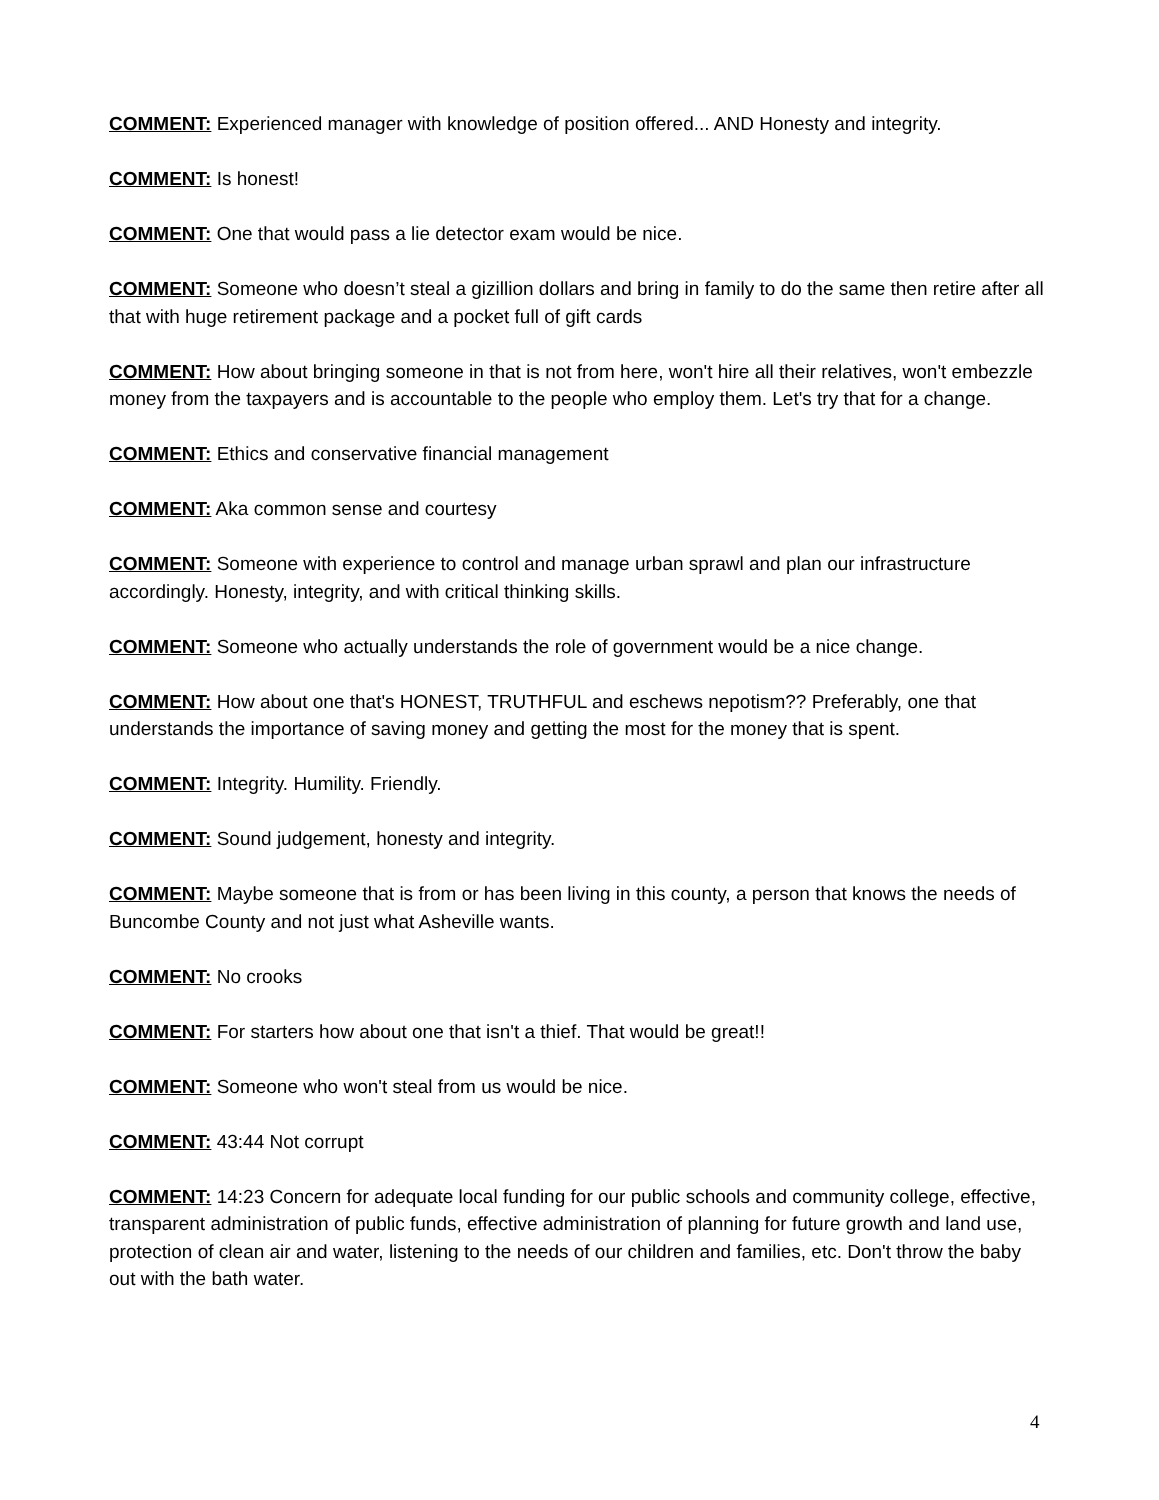COMMENT: Experienced manager with knowledge of position offered... AND Honesty and integrity.
COMMENT: Is honest!
COMMENT: One that would pass a lie detector exam would be nice.
COMMENT: Someone who doesn’t steal a gizillion dollars and bring in family to do the same then retire after all that with huge retirement package and a pocket full of gift cards
COMMENT: How about bringing someone in that is not from here, won't hire all their relatives, won't embezzle money from the taxpayers and is accountable to the people who employ them. Let's try that for a change.
COMMENT: Ethics and conservative financial management
COMMENT: Aka common sense and courtesy
COMMENT: Someone with experience to control and manage urban sprawl and plan our infrastructure accordingly. Honesty, integrity, and with critical thinking skills.
COMMENT: Someone who actually understands the role of government would be a nice change.
COMMENT: How about one that's HONEST, TRUTHFUL and eschews nepotism?? Preferably, one that understands the importance of saving money and getting the most for the money that is spent.
COMMENT: Integrity. Humility. Friendly.
COMMENT: Sound judgement, honesty and integrity.
COMMENT: Maybe someone that is from or has been living in this county, a person that knows the needs of Buncombe County and not just what Asheville wants.
COMMENT: No crooks
COMMENT: For starters how about one that isn't a thief. That would be great!!
COMMENT: Someone who won't steal from us would be nice.
COMMENT: 43:44 Not corrupt
COMMENT: 14:23 Concern for adequate local funding for our public schools and community college, effective, transparent administration of public funds, effective administration of planning for future growth and land use, protection of clean air and water, listening to the needs of our children and families, etc. Don't throw the baby out with the bath water.
4